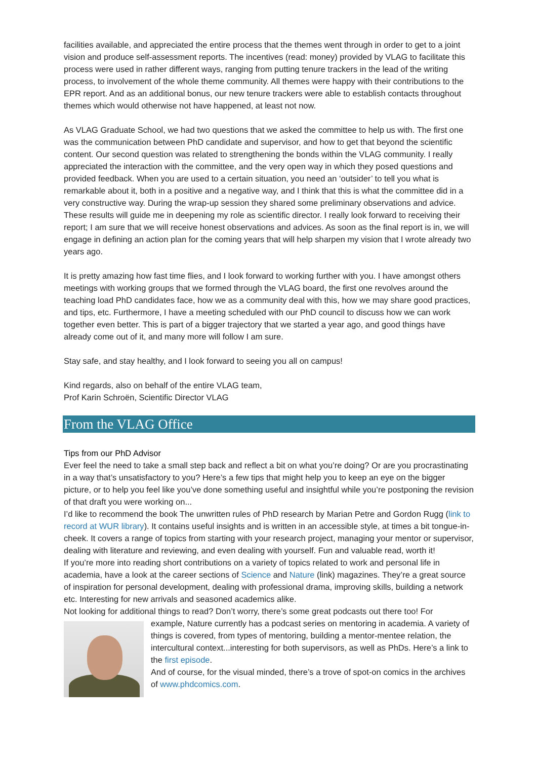facilities available, and appreciated the entire process that the themes went through in order to get to a joint vision and produce self-assessment reports. The incentives (read: money) provided by VLAG to facilitate this process were used in rather different ways, ranging from putting tenure trackers in the lead of the writing process, to involvement of the whole theme community. All themes were happy with their contributions to the EPR report. And as an additional bonus, our new tenure trackers were able to establish contacts throughout themes which would otherwise not have happened, at least not now.
As VLAG Graduate School, we had two questions that we asked the committee to help us with. The first one was the communication between PhD candidate and supervisor, and how to get that beyond the scientific content. Our second question was related to strengthening the bonds within the VLAG community. I really appreciated the interaction with the committee, and the very open way in which they posed questions and provided feedback. When you are used to a certain situation, you need an ‘outsider’ to tell you what is remarkable about it, both in a positive and a negative way, and I think that this is what the committee did in a very constructive way. During the wrap-up session they shared some preliminary observations and advice. These results will guide me in deepening my role as scientific director. I really look forward to receiving their report; I am sure that we will receive honest observations and advices. As soon as the final report is in, we will engage in defining an action plan for the coming years that will help sharpen my vision that I wrote already two years ago.
It is pretty amazing how fast time flies, and I look forward to working further with you. I have amongst others meetings with working groups that we formed through the VLAG board, the first one revolves around the teaching load PhD candidates face, how we as a community deal with this, how we may share good practices, and tips, etc. Furthermore, I have a meeting scheduled with our PhD council to discuss how we can work together even better. This is part of a bigger trajectory that we started a year ago, and good things have already come out of it, and many more will follow I am sure.
Stay safe, and stay healthy, and I look forward to seeing you all on campus!
Kind regards, also on behalf of the entire VLAG team,
Prof Karin Schroën, Scientific Director VLAG
From the VLAG Office
Tips from our PhD Advisor
Ever feel the need to take a small step back and reflect a bit on what you’re doing? Or are you procrastinating in a way that’s unsatisfactory to you? Here’s a few tips that might help you to keep an eye on the bigger picture, or to help you feel like you’ve done something useful and insightful while you’re postponing the revision of that draft you were working on...
I’d like to recommend the book The unwritten rules of PhD research by Marian Petre and Gordon Rugg (link to record at WUR library). It contains useful insights and is written in an accessible style, at times a bit tongue-in-cheek. It covers a range of topics from starting with your research project, managing your mentor or supervisor, dealing with literature and reviewing, and even dealing with yourself. Fun and valuable read, worth it!
If you’re more into reading short contributions on a variety of topics related to work and personal life in academia, have a look at the career sections of Science and Nature (link) magazines. They’re a great source of inspiration for personal development, dealing with professional drama, improving skills, building a network etc. Interesting for new arrivals and seasoned academics alike.
Not looking for additional things to read? Don’t worry, there’s some great podcasts out there too! For
example, Nature currently has a podcast series on mentoring in academia. A variety of things is covered, from types of mentoring, building a mentor-mentee relation, the intercultural context...interesting for both supervisors, as well as PhDs. Here’s a link to the first episode.
And of course, for the visual minded, there’s a trove of spot-on comics in the archives of www.phdcomics.com.